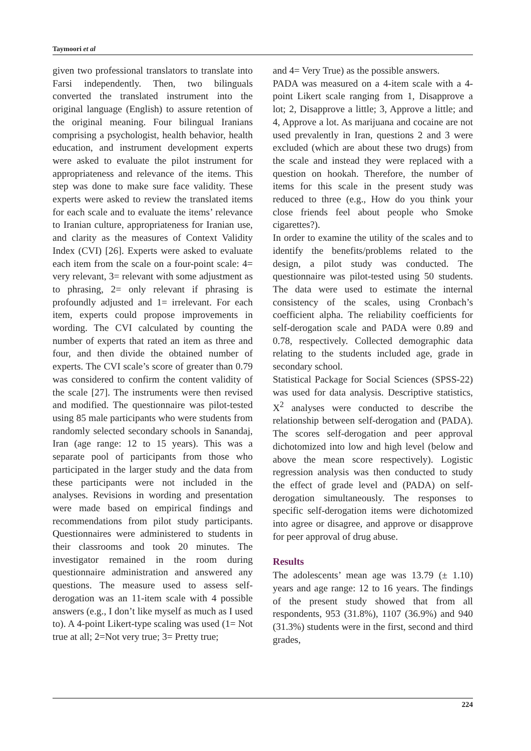Taymoori et al
given two professional translators to translate into Farsi independently. Then, two bilinguals converted the translated instrument into the original language (English) to assure retention of the original meaning. Four bilingual Iranians comprising a psychologist, health behavior, health education, and instrument development experts were asked to evaluate the pilot instrument for appropriateness and relevance of the items. This step was done to make sure face validity. These experts were asked to review the translated items for each scale and to evaluate the items’ relevance to Iranian culture, appropriateness for Iranian use, and clarity as the measures of Context Validity Index (CVI) [26]. Experts were asked to evaluate each item from the scale on a four-point scale: 4= very relevant, 3= relevant with some adjustment as to phrasing, 2= only relevant if phrasing is profoundly adjusted and 1= irrelevant. For each item, experts could propose improvements in wording. The CVI calculated by counting the number of experts that rated an item as three and four, and then divide the obtained number of experts. The CVI scale’s score of greater than 0.79 was considered to confirm the content validity of the scale [27]. The instruments were then revised and modified. The questionnaire was pilot-tested using 85 male participants who were students from randomly selected secondary schools in Sanandaj, Iran (age range: 12 to 15 years). This was a separate pool of participants from those who participated in the larger study and the data from these participants were not included in the analyses. Revisions in wording and presentation were made based on empirical findings and recommendations from pilot study participants. Questionnaires were administered to students in their classrooms and took 20 minutes. The investigator remained in the room during questionnaire administration and answered any questions. The measure used to assess self-derogation was an 11-item scale with 4 possible answers (e.g., I don’t like myself as much as I used to). A 4-point Likert-type scaling was used (1= Not true at all; 2=Not very true; 3= Pretty true;
and 4= Very True) as the possible answers.
PADA was measured on a 4-item scale with a 4-point Likert scale ranging from 1, Disapprove a lot; 2, Disapprove a little; 3, Approve a little; and 4, Approve a lot. As marijuana and cocaine are not used prevalently in Iran, questions 2 and 3 were excluded (which are about these two drugs) from the scale and instead they were replaced with a question on hookah. Therefore, the number of items for this scale in the present study was reduced to three (e.g., How do you think your close friends feel about people who Smoke cigarettes?).
In order to examine the utility of the scales and to identify the benefits/problems related to the design, a pilot study was conducted. The questionnaire was pilot-tested using 50 students. The data were used to estimate the internal consistency of the scales, using Cronbach’s coefficient alpha. The reliability coefficients for self-derogation scale and PADA were 0.89 and 0.78, respectively. Collected demographic data relating to the students included age, grade in secondary school.
Statistical Package for Social Sciences (SPSS-22) was used for data analysis. Descriptive statistics, X<sup>2</sup> analyses were conducted to describe the relationship between self-derogation and (PADA). The scores self-derogation and peer approval dichotomized into low and high level (below and above the mean score respectively). Logistic regression analysis was then conducted to study the effect of grade level and (PADA) on self-derogation simultaneously. The responses to specific self-derogation items were dichotomized into agree or disagree, and approve or disapprove for peer approval of drug abuse.
Results
The adolescents’ mean age was 13.79 (± 1.10) years and age range: 12 to 16 years. The findings of the present study showed that from all respondents, 953 (31.8%), 1107 (36.9%) and 940 (31.3%) students were in the first, second and third grades,
224